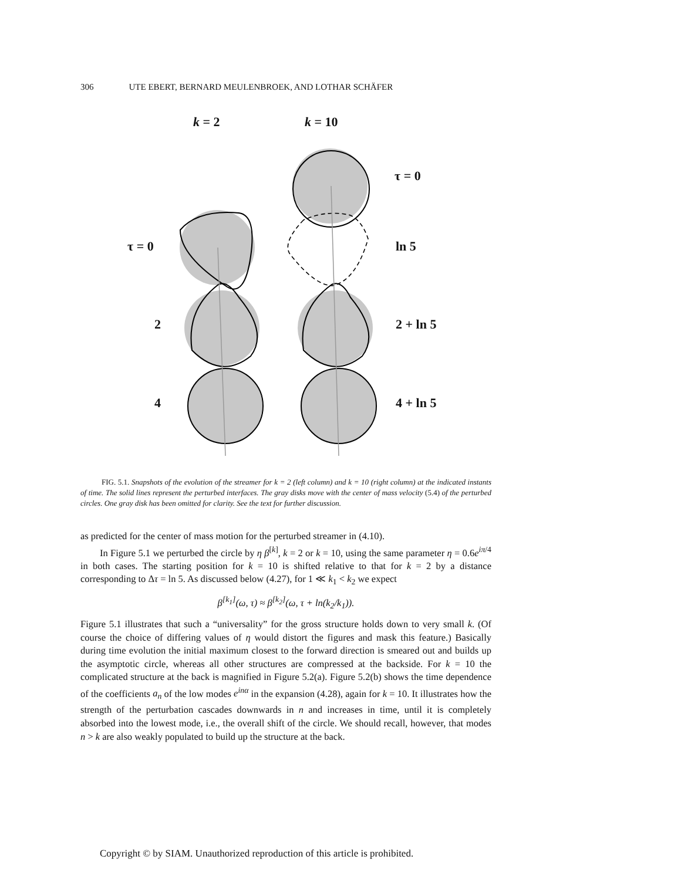306 UTE EBERT, BERNARD MEULENBROEK, AND LOTHAR SCHÄFER
k = 2 k = 10
τ = 0
τ = 0 ln 5
2 2 + ln 5
4 4 + ln 5
FIG. 5.1. Snapshots of the evolution of the streamer for k = 2 (left column) and k = 10 (right column) at the indicated instants of time. The solid lines represent the perturbed interfaces. The gray disks move with the center of mass velocity (5.4) of the perturbed circles. One gray disk has been omitted for clarity. See the text for further discussion.
as predicted for the center of mass motion for the perturbed streamer in (4.10).
In Figure 5.1 we perturbed the circle by η β<sup>[k]</sup>, k = 2 or k = 10, using the same parameter η = 0.6e<sup>iπ/4</sup> in both cases. The starting position for k = 10 is shifted relative to that for k = 2 by a distance corresponding to Δτ = ln 5. As discussed below (4.27), for 1 ≪ k<sub>1</sub> < k<sub>2</sub> we expect
β<sup>[k<sub>1</sub>]</sup>(ω, τ) ≈ β<sup>[k<sub>2</sub>]</sup>(ω, τ + ln(k<sub>2</sub>/k<sub>1</sub>)).
Figure 5.1 illustrates that such a “universality” for the gross structure holds down to very small k. (Of course the choice of differing values of η would distort the figures and mask this feature.) Basically during time evolution the initial maximum closest to the forward direction is smeared out and builds up the asymptotic circle, whereas all other structures are compressed at the backside. For k = 10 the complicated structure at the back is magnified in Figure 5.2(a). Figure 5.2(b) shows the time dependence of the coefficients a<sub>n</sub> of the low modes e<sup>inα</sup> in the expansion (4.28), again for k = 10. It illustrates how the strength of the perturbation cascades downwards in n and increases in time, until it is completely absorbed into the lowest mode, i.e., the overall shift of the circle. We should recall, however, that modes n > k are also weakly populated to build up the structure at the back.
Copyright © by SIAM. Unauthorized reproduction of this article is prohibited.